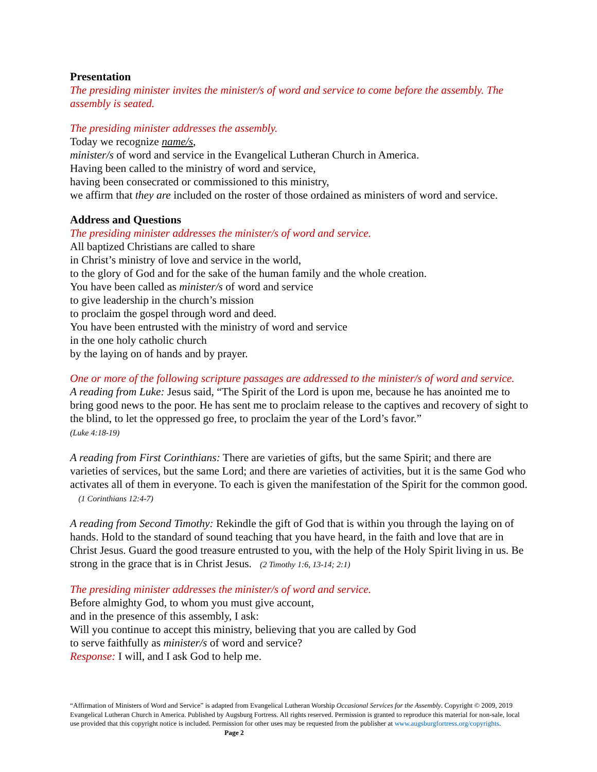Presentation
The presiding minister invites the minister/s of word and service to come before the assembly. The assembly is seated.
The presiding minister addresses the assembly.
Today we recognize name/s,
minister/s of word and service in the Evangelical Lutheran Church in America.
Having been called to the ministry of word and service,
having been consecrated or commissioned to this ministry,
we affirm that they are included on the roster of those ordained as ministers of word and service.
Address and Questions
The presiding minister addresses the minister/s of word and service.
All baptized Christians are called to share
in Christ’s ministry of love and service in the world,
to the glory of God and for the sake of the human family and the whole creation.
You have been called as minister/s of word and service
to give leadership in the church’s mission
to proclaim the gospel through word and deed.
You have been entrusted with the ministry of word and service
in the one holy catholic church
by the laying on of hands and by prayer.
One or more of the following scripture passages are addressed to the minister/s of word and service.
A reading from Luke: Jesus said, “The Spirit of the Lord is upon me, because he has anointed me to bring good news to the poor. He has sent me to proclaim release to the captives and recovery of sight to the blind, to let the oppressed go free, to proclaim the year of the Lord’s favor.”
(Luke 4:18-19)
A reading from First Corinthians: There are varieties of gifts, but the same Spirit; and there are varieties of services, but the same Lord; and there are varieties of activities, but it is the same God who activates all of them in everyone. To each is given the manifestation of the Spirit for the common good. (1 Corinthians 12:4-7)
A reading from Second Timothy: Rekindle the gift of God that is within you through the laying on of hands. Hold to the standard of sound teaching that you have heard, in the faith and love that are in Christ Jesus. Guard the good treasure entrusted to you, with the help of the Holy Spirit living in us. Be strong in the grace that is in Christ Jesus. (2 Timothy 1:6, 13-14; 2:1)
The presiding minister addresses the minister/s of word and service.
Before almighty God, to whom you must give account,
and in the presence of this assembly, I ask:
Will you continue to accept this ministry, believing that you are called by God
to serve faithfully as minister/s of word and service?
Response: I will, and I ask God to help me.
“Affirmation of Ministers of Word and Service” is adapted from Evangelical Lutheran Worship Occasional Services for the Assembly. Copyright © 2009, 2019 Evangelical Lutheran Church in America. Published by Augsburg Fortress. All rights reserved. Permission is granted to reproduce this material for non-sale, local use provided that this copyright notice is included. Permission for other uses may be requested from the publisher at www.augsburgfortress.org/copyrights. Page 2